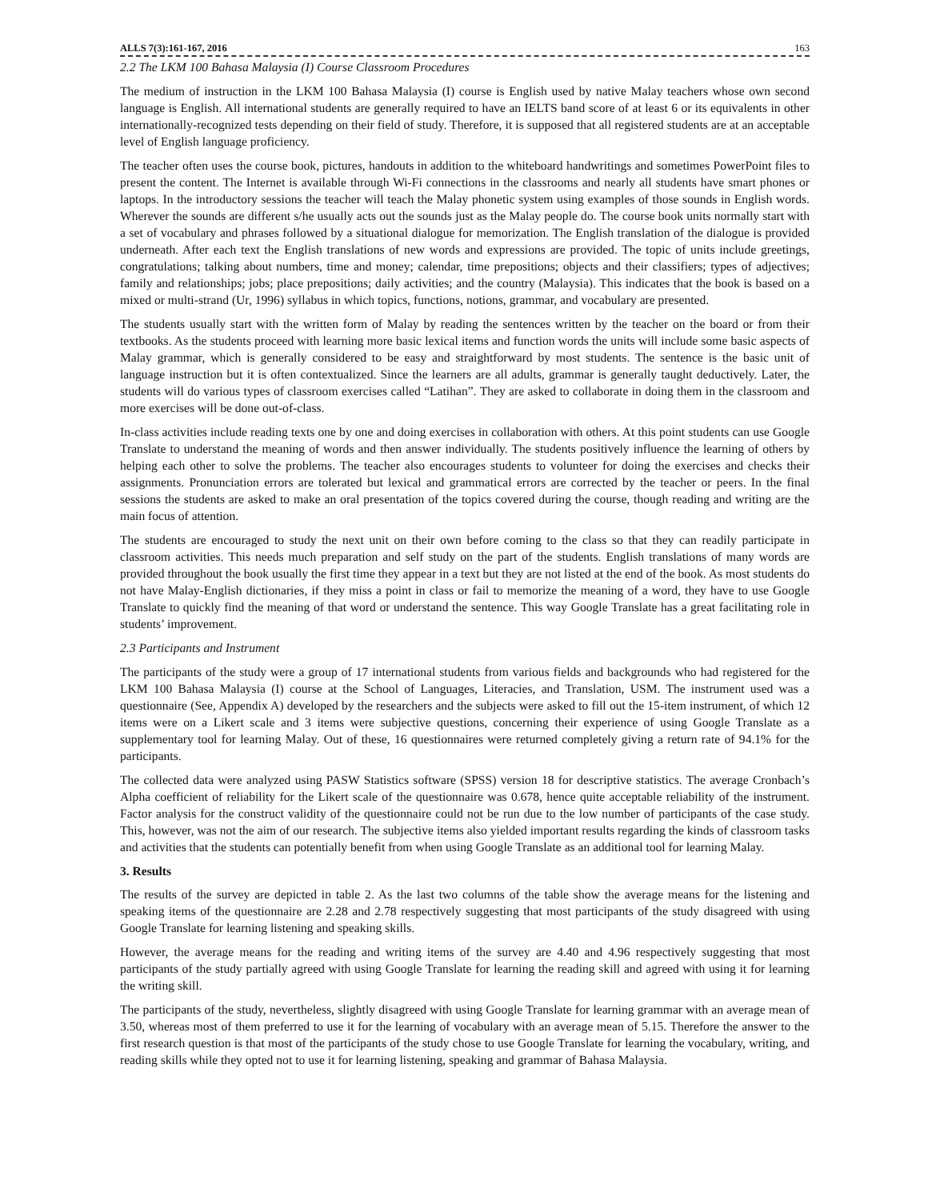ALLS 7(3):161-167, 2016 163
2.2 The LKM 100 Bahasa Malaysia (I) Course Classroom Procedures
The medium of instruction in the LKM 100 Bahasa Malaysia (I) course is English used by native Malay teachers whose own second language is English. All international students are generally required to have an IELTS band score of at least 6 or its equivalents in other internationally-recognized tests depending on their field of study. Therefore, it is supposed that all registered students are at an acceptable level of English language proficiency.
The teacher often uses the course book, pictures, handouts in addition to the whiteboard handwritings and sometimes PowerPoint files to present the content. The Internet is available through Wi-Fi connections in the classrooms and nearly all students have smart phones or laptops. In the introductory sessions the teacher will teach the Malay phonetic system using examples of those sounds in English words. Wherever the sounds are different s/he usually acts out the sounds just as the Malay people do. The course book units normally start with a set of vocabulary and phrases followed by a situational dialogue for memorization. The English translation of the dialogue is provided underneath. After each text the English translations of new words and expressions are provided. The topic of units include greetings, congratulations; talking about numbers, time and money; calendar, time prepositions; objects and their classifiers; types of adjectives; family and relationships; jobs; place prepositions; daily activities; and the country (Malaysia). This indicates that the book is based on a mixed or multi-strand (Ur, 1996) syllabus in which topics, functions, notions, grammar, and vocabulary are presented.
The students usually start with the written form of Malay by reading the sentences written by the teacher on the board or from their textbooks. As the students proceed with learning more basic lexical items and function words the units will include some basic aspects of Malay grammar, which is generally considered to be easy and straightforward by most students. The sentence is the basic unit of language instruction but it is often contextualized. Since the learners are all adults, grammar is generally taught deductively. Later, the students will do various types of classroom exercises called “Latihan”. They are asked to collaborate in doing them in the classroom and more exercises will be done out-of-class.
In-class activities include reading texts one by one and doing exercises in collaboration with others. At this point students can use Google Translate to understand the meaning of words and then answer individually. The students positively influence the learning of others by helping each other to solve the problems. The teacher also encourages students to volunteer for doing the exercises and checks their assignments. Pronunciation errors are tolerated but lexical and grammatical errors are corrected by the teacher or peers. In the final sessions the students are asked to make an oral presentation of the topics covered during the course, though reading and writing are the main focus of attention.
The students are encouraged to study the next unit on their own before coming to the class so that they can readily participate in classroom activities. This needs much preparation and self study on the part of the students. English translations of many words are provided throughout the book usually the first time they appear in a text but they are not listed at the end of the book. As most students do not have Malay-English dictionaries, if they miss a point in class or fail to memorize the meaning of a word, they have to use Google Translate to quickly find the meaning of that word or understand the sentence. This way Google Translate has a great facilitating role in students’ improvement.
2.3 Participants and Instrument
The participants of the study were a group of 17 international students from various fields and backgrounds who had registered for the LKM 100 Bahasa Malaysia (I) course at the School of Languages, Literacies, and Translation, USM. The instrument used was a questionnaire (See, Appendix A) developed by the researchers and the subjects were asked to fill out the 15-item instrument, of which 12 items were on a Likert scale and 3 items were subjective questions, concerning their experience of using Google Translate as a supplementary tool for learning Malay. Out of these, 16 questionnaires were returned completely giving a return rate of 94.1% for the participants.
The collected data were analyzed using PASW Statistics software (SPSS) version 18 for descriptive statistics. The average Cronbach’s Alpha coefficient of reliability for the Likert scale of the questionnaire was 0.678, hence quite acceptable reliability of the instrument. Factor analysis for the construct validity of the questionnaire could not be run due to the low number of participants of the case study. This, however, was not the aim of our research. The subjective items also yielded important results regarding the kinds of classroom tasks and activities that the students can potentially benefit from when using Google Translate as an additional tool for learning Malay.
3. Results
The results of the survey are depicted in table 2. As the last two columns of the table show the average means for the listening and speaking items of the questionnaire are 2.28 and 2.78 respectively suggesting that most participants of the study disagreed with using Google Translate for learning listening and speaking skills.
However, the average means for the reading and writing items of the survey are 4.40 and 4.96 respectively suggesting that most participants of the study partially agreed with using Google Translate for learning the reading skill and agreed with using it for learning the writing skill.
The participants of the study, nevertheless, slightly disagreed with using Google Translate for learning grammar with an average mean of 3.50, whereas most of them preferred to use it for the learning of vocabulary with an average mean of 5.15. Therefore the answer to the first research question is that most of the participants of the study chose to use Google Translate for learning the vocabulary, writing, and reading skills while they opted not to use it for learning listening, speaking and grammar of Bahasa Malaysia.